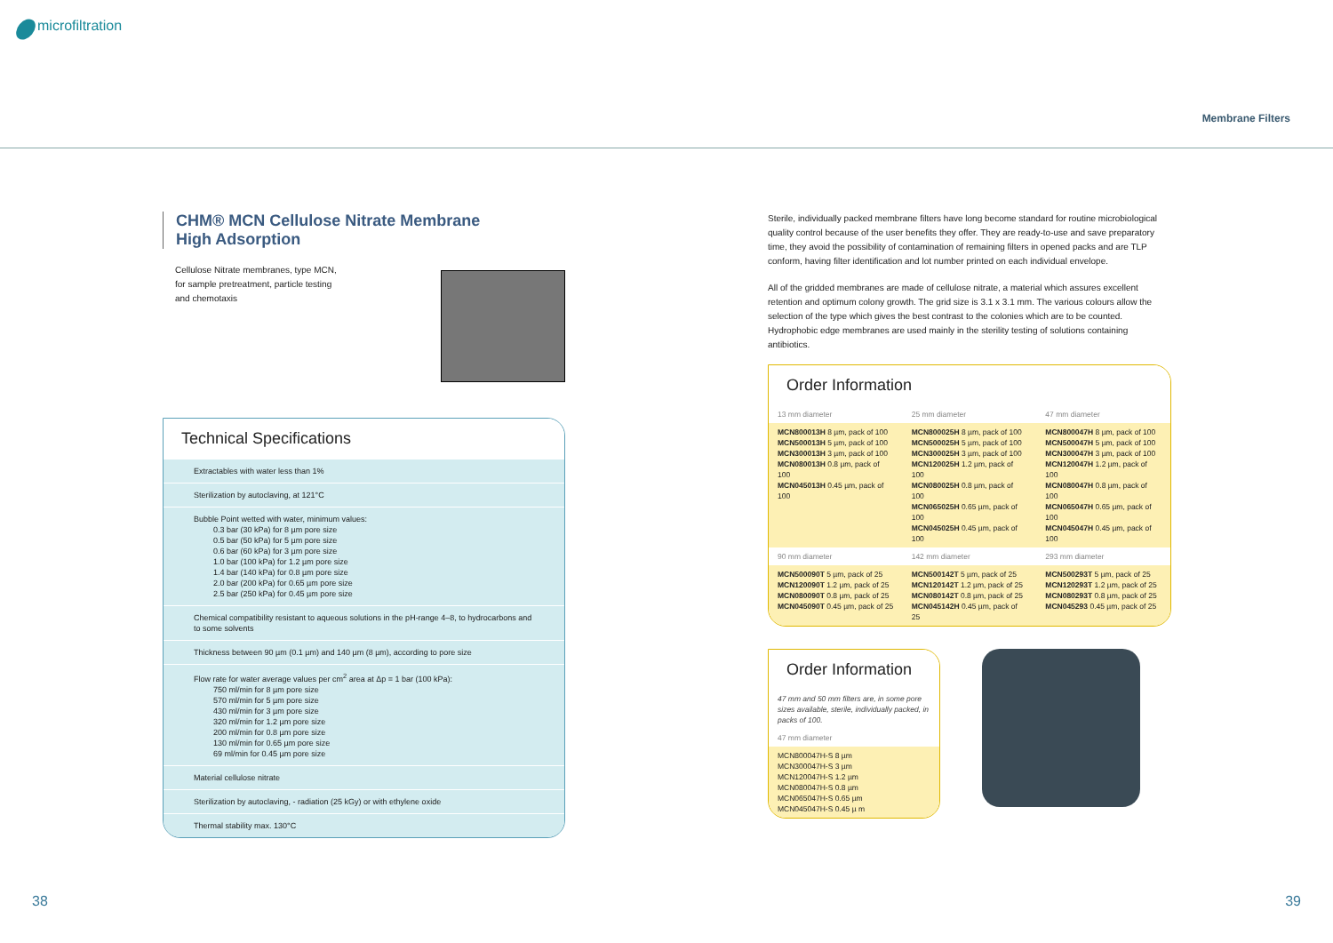microfiltration
Membrane Filters
CHM® MCN Cellulose Nitrate Membrane
High Adsorption
Cellulose Nitrate membranes, type MCN,
for sample pretreatment, particle testing
and chemotaxis
Technical Specifications
Extractables with water less than 1%
Sterilization by autoclaving, at 121°C
Bubble Point wetted with water, minimum values:
0.3 bar (30 kPa) for 8 µm pore size
0.5 bar (50 kPa) for 5 µm pore size
0.6 bar (60 kPa) for 3 µm pore size
1.0 bar (100 kPa) for 1.2 µm pore size
1.4 bar (140 kPa) for 0.8 µm pore size
2.0 bar (200 kPa) for 0.65 µm pore size
2.5 bar (250 kPa) for 0.45 µm pore size
Chemical compatibility resistant to aqueous solutions in the pH-range 4–8, to hydrocarbons and to some solvents
Thickness between 90 µm (0.1 µm) and 140 µm (8 µm), according to pore size
Flow rate for water average values per cm<sup>2</sup> area at Δp = 1 bar (100 kPa):
750 ml/min for 8 µm pore size
570 ml/min for 5 µm pore size
430 ml/min for 3 µm pore size
320 ml/min for 1.2 µm pore size
200 ml/min for 0.8 µm pore size
130 ml/min for 0.65 µm pore size
69 ml/min for 0.45 µm pore size
Material cellulose nitrate
Sterilization by autoclaving, - radiation (25 kGy) or with ethylene oxide
Thermal stability max. 130°C
Sterile, individually packed membrane filters have long become standard for routine microbiological quality control because of the user benefits they offer. They are ready-to-use and save preparatory time, they avoid the possibility of contamination of remaining filters in opened packs and are TLP conform, having filter identification and lot number printed on each individual envelope.
All of the gridded membranes are made of cellulose nitrate, a material which assures excellent retention and optimum colony growth. The grid size is 3.1 x 3.1 mm. The various colours allow the selection of the type which gives the best contrast to the colonies which are to be counted.
Hydrophobic edge membranes are used mainly in the sterility testing of solutions containing antibiotics.
Order Information
| 13 mm diameter | 25 mm diameter | 47 mm diameter |
| MCN800013H 8 µm, pack of 100 MCN500013H 5 µm, pack of 100 MCN300013H 3 µm, pack of 100 MCN080013H 0.8 µm, pack of 100 MCN045013H 0.45 µm, pack of 100 | MCN800025H 8 µm, pack of 100 MCN500025H 5 µm, pack of 100 MCN300025H 3 µm, pack of 100 MCN120025H 1.2 µm, pack of 100 MCN080025H 0.8 µm, pack of 100 MCN065025H 0.65 µm, pack of 100 MCN045025H 0.45 µm, pack of 100 | MCN800047H 8 µm, pack of 100 MCN500047H 5 µm, pack of 100 MCN300047H 3 µm, pack of 100 MCN120047H 1.2 µm, pack of 100 MCN080047H 0.8 µm, pack of 100 MCN065047H 0.65 µm, pack of 100 MCN045047H 0.45 µm, pack of 100 |
| 90 mm diameter | 142 mm diameter | 293 mm diameter |
| MCN500090T 5 µm, pack of 25 MCN120090T 1.2 µm, pack of 25 MCN080090T 0.8 µm, pack of 25 MCN045090T 0.45 µm, pack of 25 | MCN500142T 5 µm, pack of 25 MCN120142T 1.2 µm, pack of 25 MCN080142T 0.8 µm, pack of 25 MCN045142H 0.45 µm, pack of 25 | MCN500293T 5 µm, pack of 25 MCN120293T 1.2 µm, pack of 25 MCN080293T 0.8 µm, pack of 25 MCN045293 0.45 µm, pack of 25 |
Order Information
| 47 mm and 50 mm filters are, in some pore sizes available, sterile, individually packed, in packs of 100. |
| 47 mm diameter |
| MCN800047H-S 8 µm MCN300047H-S 3 µm MCN120047H-S 1.2 µm MCN080047H-S 0.8 µm MCN065047H-S 0.65 µm MCN045047H-S 0.45 µ m |
38 39